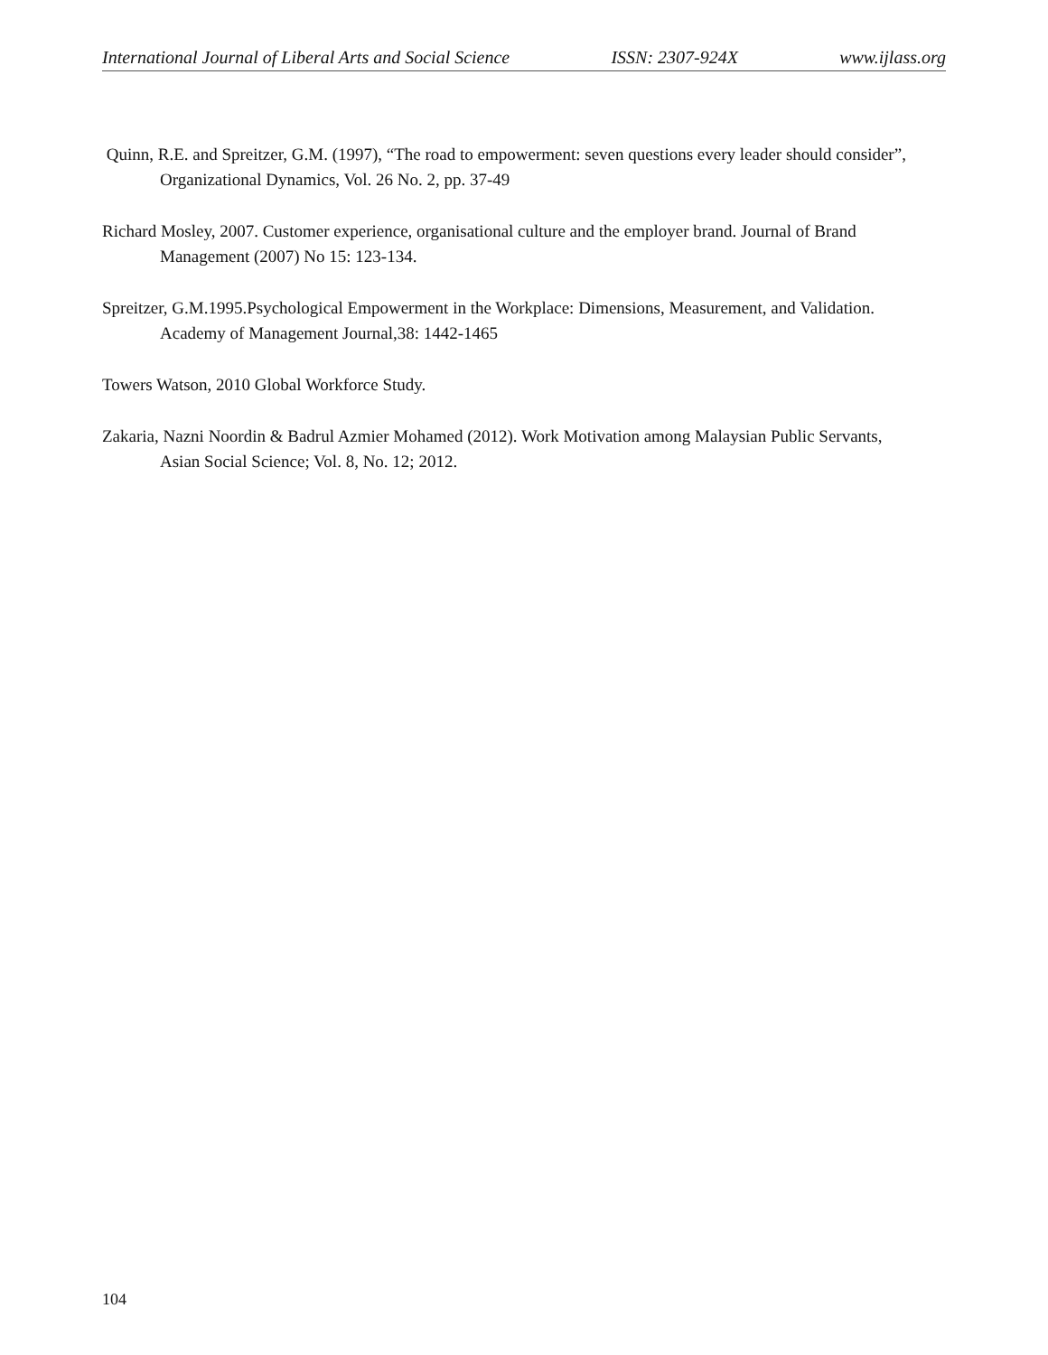International Journal of Liberal Arts and Social Science ISSN: 2307-924X www.ijlass.org
Quinn, R.E. and Spreitzer, G.M. (1997), “The road to empowerment: seven questions every leader should consider”, Organizational Dynamics, Vol. 26 No. 2, pp. 37-49
Richard Mosley, 2007. Customer experience, organisational culture and the employer brand. Journal of Brand Management (2007) No 15: 123-134.
Spreitzer, G.M.1995.Psychological Empowerment in the Workplace: Dimensions, Measurement, and Validation. Academy of Management Journal,38: 1442-1465
Towers Watson, 2010 Global Workforce Study.
Zakaria, Nazni Noordin & Badrul Azmier Mohamed (2012). Work Motivation among Malaysian Public Servants, Asian Social Science; Vol. 8, No. 12; 2012.
104